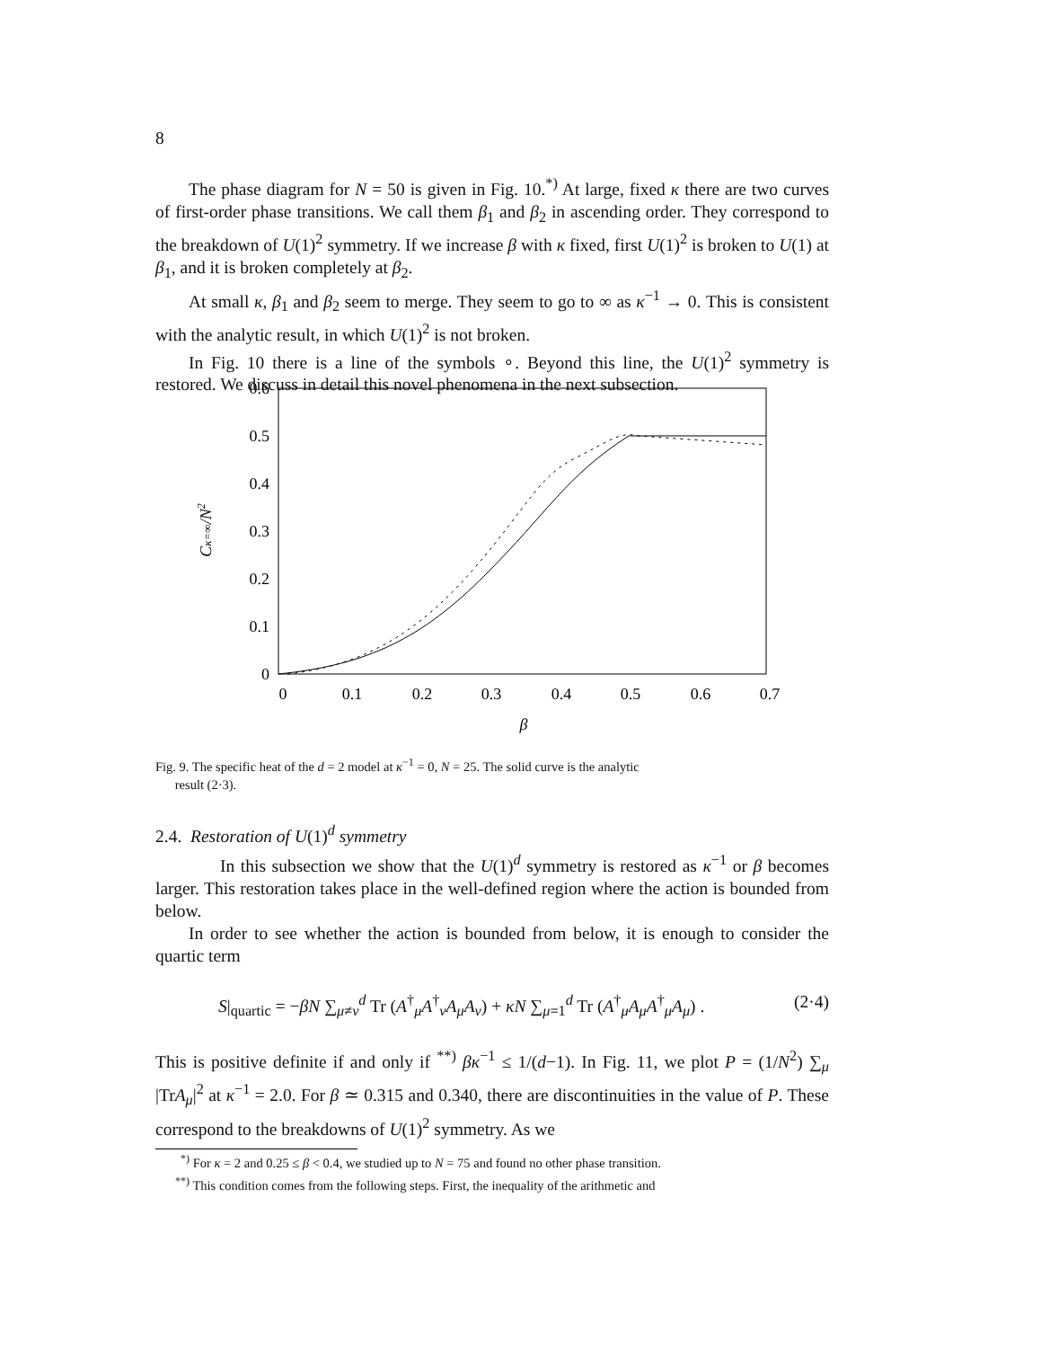8
The phase diagram for N = 50 is given in Fig. 10.<sup>*)</sup> At large, fixed κ there are two curves of first-order phase transitions. We call them β<sub>1</sub> and β<sub>2</sub> in ascending order. They correspond to the breakdown of U(1)<sup>2</sup> symmetry. If we increase β with κ fixed, first U(1)<sup>2</sup> is broken to U(1) at β<sub>1</sub>, and it is broken completely at β<sub>2</sub>.
At small κ, β<sub>1</sub> and β<sub>2</sub> seem to merge. They seem to go to ∞ as κ<sup>−1</sup> → 0. This is consistent with the analytic result, in which U(1)<sup>2</sup> is not broken.
In Fig. 10 there is a line of the symbols ∘. Beyond this line, the U(1)<sup>2</sup> symmetry is restored. We discuss in detail this novel phenomena in the next subsection.
0.6
0.5
0.4
0.3
0.2
0.1
0
0
0.1
0.2
0.3
0.4
0.5
0.6
0.7
β
Cκ=∞/N2
Fig. 9. The specific heat of the d = 2 model at κ<sup>−1</sup> = 0, N = 25. The solid curve is the analytic
result (2·3).
2.4. Restoration of U(1)<sup>d</sup> symmetry
In this subsection we show that the U(1)<sup>d</sup> symmetry is restored as κ<sup>−1</sup> or β becomes larger. This restoration takes place in the well-defined region where the action is bounded from below.
In order to see whether the action is bounded from below, it is enough to consider the quartic term
S|<sub>quartic</sub> = −βN ∑<sub>μ≠ν</sub><sup>d</sup> Tr (A<sup>†</sup><sub>μ</sub>A<sup>†</sup><sub>ν</sub>A<sub>μ</sub>A<sub>ν</sub>) + κN ∑<sub>μ=1</sub><sup>d</sup> Tr (A<sup>†</sup><sub>μ</sub>A<sub>μ</sub>A<sup>†</sup><sub>μ</sub>A<sub>μ</sub>) . (2·4)
This is positive definite if and only if <sup>**)</sup> βκ<sup>−1</sup> ≤ 1/(d−1). In Fig. 11, we plot P = (1/N<sup>2</sup>) ∑<sub>μ</sub> |TrA<sub>μ</sub>|<sup>2</sup> at κ<sup>−1</sup> = 2.0. For β ≃ 0.315 and 0.340, there are discontinuities in the value of P. These correspond to the breakdowns of U(1)<sup>2</sup> symmetry. As we
<sup>*)</sup> For κ = 2 and 0.25 ≤ β < 0.4, we studied up to N = 75 and found no other phase transition.
<sup>**)</sup> This condition comes from the following steps. First, the inequality of the arithmetic and